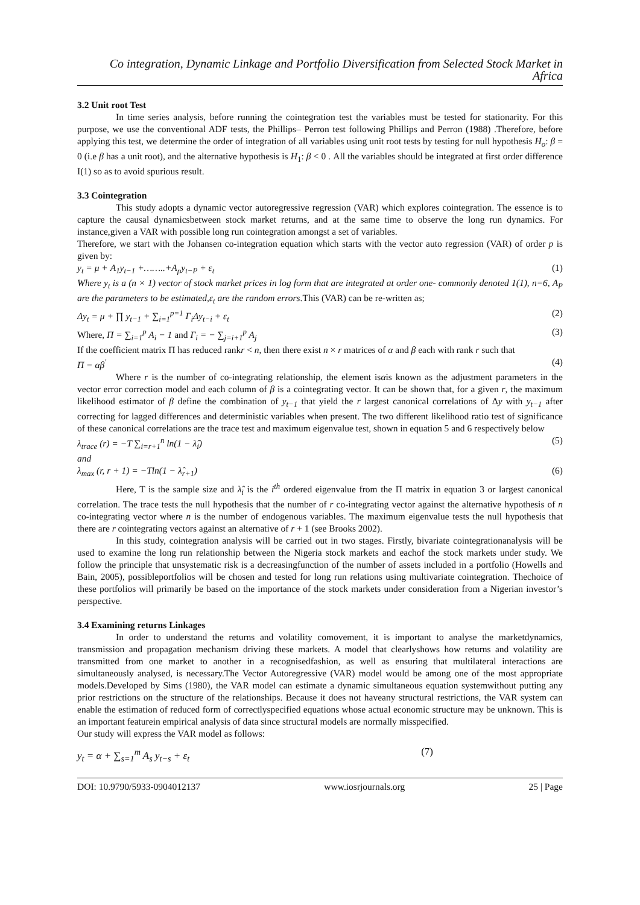Co integration, Dynamic Linkage and Portfolio Diversification from Selected Stock Market in Africa
3.2 Unit root Test
In time series analysis, before running the cointegration test the variables must be tested for stationarity. For this purpose, we use the conventional ADF tests, the Phillips– Perron test following Phillips and Perron (1988) .Therefore, before applying this test, we determine the order of integration of all variables using unit root tests by testing for null hypothesis H<sub>o</sub>: β = 0 (i.e β has a unit root), and the alternative hypothesis is H<sub>1</sub>: β < 0 . All the variables should be integrated at first order difference I(1) so as to avoid spurious result.
3.3 Cointegration
This study adopts a dynamic vector autoregressive regression (VAR) which explores cointegration. The essence is to capture the causal dynamicsbetween stock market returns, and at the same time to observe the long run dynamics. For instance,given a VAR with possible long run cointegration amongst a set of variables.
Therefore, we start with the Johansen co-integration equation which starts with the vector auto regression (VAR) of order p is given by:
y<sub>t</sub> = μ + A<sub>1</sub>y<sub>t−1</sub> +……..+A<sub>p</sub>y<sub>t−P</sub> + ε<sub>t</sub> (1)
Where y<sub>t</sub> is a (n × 1) vector of stock market prices in log form that are integrated at order one- commonly denoted 1(1), n=6, A<sub>P</sub> are the parameters to be estimated,ε<sub>t</sub> are the random errors.This (VAR) can be re-written as;
Δy<sub>t</sub> = μ + ∏ y<sub>t−1</sub> + ∑<sub>i=1</sub><sup>p=1</sup> Γ<sub>i</sub>Δy<sub>t−i</sub> + ε<sub>t</sub> (2)
Where, Π = ∑<sub>i=1</sub><sup>p</sup> A<sub>i</sub> − 1 and Γ<sub>i</sub> = − ∑<sub>j=i+1</sub><sup>p</sup> A<sub>j</sub> (3)
If the coefficient matrix Π has reduced rankr < n, then there exist n × r matrices of α and β each with rank r such that
Π = αβ<sup>'</sup> (4)
Where r is the number of co-integrating relationship, the element isαis known as the adjustment parameters in the vector error correction model and each column of β is a cointegrating vector. It can be shown that, for a given r, the maximum likelihood estimator of β define the combination of y<sub>t−1</sub> that yield the r largest canonical correlations of Δy with y<sub>t−1</sub> after correcting for lagged differences and deterministic variables when present. The two different likelihood ratio test of significance of these canonical correlations are the trace test and maximum eigenvalue test, shown in equation 5 and 6 respectively below
λ<sub>trace</sub> (r) = −T ∑<sub>i=r+1</sub><sup>n</sup> ln(1 − λ̂<sub>i</sub>) (5)
and
λ<sub>max</sub> (r, r + 1) = −Tln(1 − λ̂<sub>r+1</sub>) (6)
Here, T is the sample size and λ̂<sub>i</sub> is the i<sup>th</sup> ordered eigenvalue from the Π matrix in equation 3 or largest canonical correlation. The trace tests the null hypothesis that the number of r co-integrating vector against the alternative hypothesis of n co-integrating vector where n is the number of endogenous variables. The maximum eigenvalue tests the null hypothesis that there are r cointegrating vectors against an alternative of r + 1 (see Brooks 2002).
In this study, cointegration analysis will be carried out in two stages. Firstly, bivariate cointegrationanalysis will be used to examine the long run relationship between the Nigeria stock markets and eachof the stock markets under study. We follow the principle that unsystematic risk is a decreasingfunction of the number of assets included in a portfolio (Howells and Bain, 2005), possibleportfolios will be chosen and tested for long run relations using multivariate cointegration. Thechoice of these portfolios will primarily be based on the importance of the stock markets under consideration from a Nigerian investor’s perspective.
3.4 Examining returns Linkages
In order to understand the returns and volatility comovement, it is important to analyse the marketdynamics, transmission and propagation mechanism driving these markets. A model that clearlyshows how returns and volatility are transmitted from one market to another in a recognisedfashion, as well as ensuring that multilateral interactions are simultaneously analysed, is necessary.The Vector Autoregressive (VAR) model would be among one of the most appropriate models.Developed by Sims (1980), the VAR model can estimate a dynamic simultaneous equation systemwithout putting any prior restrictions on the structure of the relationships. Because it does not haveany structural restrictions, the VAR system can enable the estimation of reduced form of correctlyspecified equations whose actual economic structure may be unknown. This is an important featurein empirical analysis of data since structural models are normally misspecified.
Our study will express the VAR model as follows:
y<sub>t</sub> = α + ∑<sub>s=1</sub><sup>m</sup> A<sub>s</sub> y<sub>t−s</sub> + ε<sub>t</sub> (7)
DOI: 10.9790/5933-0904012137 www.iosrjournals.org 25 | Page